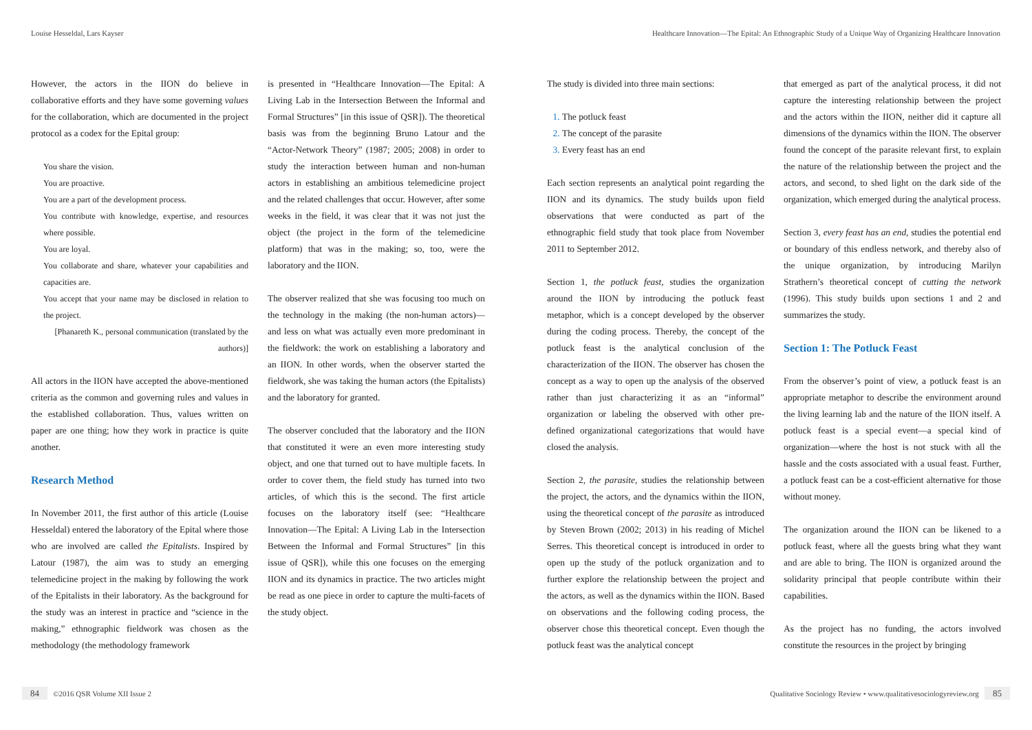Louise Hesseldal, Lars Kayser
Healthcare Innovation—The Epital: An Ethnographic Study of a Unique Way of Organizing Healthcare Innovation
However, the actors in the IION do believe in collaborative efforts and they have some governing values for the collaboration, which are documented in the project protocol as a codex for the Epital group:
You share the vision.
You are proactive.
You are a part of the development process.
You contribute with knowledge, expertise, and resources where possible.
You are loyal.
You collaborate and share, whatever your capabilities and capacities are.
You accept that your name may be disclosed in relation to the project.
[Phanareth K., personal communication (translated by the authors)]
All actors in the IION have accepted the above-mentioned criteria as the common and governing rules and values in the established collaboration. Thus, values written on paper are one thing; how they work in practice is quite another.
Research Method
In November 2011, the first author of this article (Louise Hesseldal) entered the laboratory of the Epital where those who are involved are called the Epitalists. Inspired by Latour (1987), the aim was to study an emerging telemedicine project in the making by following the work of the Epitalists in their laboratory. As the background for the study was an interest in practice and “science in the making,” ethnographic fieldwork was chosen as the methodology (the methodology framework
is presented in “Healthcare Innovation—The Epital: A Living Lab in the Intersection Between the Informal and Formal Structures” [in this issue of QSR]). The theoretical basis was from the beginning Bruno Latour and the “Actor-Network Theory” (1987; 2005; 2008) in order to study the interaction between human and non-human actors in establishing an ambitious telemedicine project and the related challenges that occur. However, after some weeks in the field, it was clear that it was not just the object (the project in the form of the telemedicine platform) that was in the making; so, too, were the laboratory and the IION.
The observer realized that she was focusing too much on the technology in the making (the non-human actors)—and less on what was actually even more predominant in the fieldwork: the work on establishing a laboratory and an IION. In other words, when the observer started the fieldwork, she was taking the human actors (the Epitalists) and the laboratory for granted.
The observer concluded that the laboratory and the IION that constituted it were an even more interesting study object, and one that turned out to have multiple facets. In order to cover them, the field study has turned into two articles, of which this is the second. The first article focuses on the laboratory itself (see: “Healthcare Innovation—The Epital: A Living Lab in the Intersection Between the Informal and Formal Structures” [in this issue of QSR]), while this one focuses on the emerging IION and its dynamics in practice. The two articles might be read as one piece in order to capture the multi-facets of the study object.
The study is divided into three main sections:
The potluck feast
The concept of the parasite
Every feast has an end
Each section represents an analytical point regarding the IION and its dynamics. The study builds upon field observations that were conducted as part of the ethnographic field study that took place from November 2011 to September 2012.
Section 1, the potluck feast, studies the organization around the IION by introducing the potluck feast metaphor, which is a concept developed by the observer during the coding process. Thereby, the concept of the potluck feast is the analytical conclusion of the characterization of the IION. The observer has chosen the concept as a way to open up the analysis of the observed rather than just characterizing it as an “informal” organization or labeling the observed with other pre-defined organizational categorizations that would have closed the analysis.
Section 2, the parasite, studies the relationship between the project, the actors, and the dynamics within the IION, using the theoretical concept of the parasite as introduced by Steven Brown (2002; 2013) in his reading of Michel Serres. This theoretical concept is introduced in order to open up the study of the potluck organization and to further explore the relationship between the project and the actors, as well as the dynamics within the IION. Based on observations and the following coding process, the observer chose this theoretical concept. Even though the potluck feast was the analytical concept
that emerged as part of the analytical process, it did not capture the interesting relationship between the project and the actors within the IION, neither did it capture all dimensions of the dynamics within the IION. The observer found the concept of the parasite relevant first, to explain the nature of the relationship between the project and the actors, and second, to shed light on the dark side of the organization, which emerged during the analytical process.
Section 3, every feast has an end, studies the potential end or boundary of this endless network, and thereby also of the unique organization, by introducing Marilyn Strathern’s theoretical concept of cutting the network (1996). This study builds upon sections 1 and 2 and summarizes the study.
Section 1: The Potluck Feast
From the observer’s point of view, a potluck feast is an appropriate metaphor to describe the environment around the living learning lab and the nature of the IION itself. A potluck feast is a special event—a special kind of organization—where the host is not stuck with all the hassle and the costs associated with a usual feast. Further, a potluck feast can be a cost-efficient alternative for those without money.
The organization around the IION can be likened to a potluck feast, where all the guests bring what they want and are able to bring. The IION is organized around the solidarity principal that people contribute within their capabilities.
As the project has no funding, the actors involved constitute the resources in the project by bringing
84 ©2016 QSR Volume XII Issue 2
Qualitative Sociology Review • www.qualitativesociologyreview.org 85